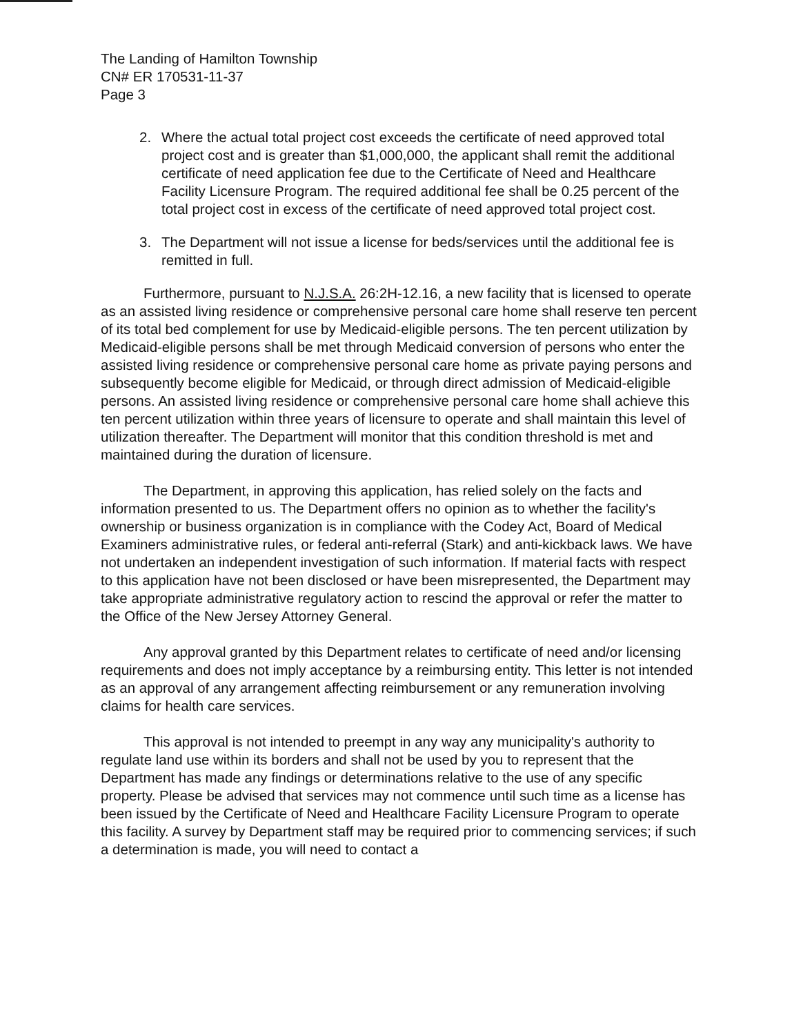The Landing of Hamilton Township
CN# ER 170531-11-37
Page 3
2. Where the actual total project cost exceeds the certificate of need approved total project cost and is greater than $1,000,000, the applicant shall remit the additional certificate of need application fee due to the Certificate of Need and Healthcare Facility Licensure Program. The required additional fee shall be 0.25 percent of the total project cost in excess of the certificate of need approved total project cost.
3. The Department will not issue a license for beds/services until the additional fee is remitted in full.
Furthermore, pursuant to N.J.S.A. 26:2H-12.16, a new facility that is licensed to operate as an assisted living residence or comprehensive personal care home shall reserve ten percent of its total bed complement for use by Medicaid-eligible persons. The ten percent utilization by Medicaid-eligible persons shall be met through Medicaid conversion of persons who enter the assisted living residence or comprehensive personal care home as private paying persons and subsequently become eligible for Medicaid, or through direct admission of Medicaid-eligible persons. An assisted living residence or comprehensive personal care home shall achieve this ten percent utilization within three years of licensure to operate and shall maintain this level of utilization thereafter. The Department will monitor that this condition threshold is met and maintained during the duration of licensure.
The Department, in approving this application, has relied solely on the facts and information presented to us. The Department offers no opinion as to whether the facility's ownership or business organization is in compliance with the Codey Act, Board of Medical Examiners administrative rules, or federal anti-referral (Stark) and anti-kickback laws. We have not undertaken an independent investigation of such information. If material facts with respect to this application have not been disclosed or have been misrepresented, the Department may take appropriate administrative regulatory action to rescind the approval or refer the matter to the Office of the New Jersey Attorney General.
Any approval granted by this Department relates to certificate of need and/or licensing requirements and does not imply acceptance by a reimbursing entity. This letter is not intended as an approval of any arrangement affecting reimbursement or any remuneration involving claims for health care services.
This approval is not intended to preempt in any way any municipality's authority to regulate land use within its borders and shall not be used by you to represent that the Department has made any findings or determinations relative to the use of any specific property. Please be advised that services may not commence until such time as a license has been issued by the Certificate of Need and Healthcare Facility Licensure Program to operate this facility. A survey by Department staff may be required prior to commencing services; if such a determination is made, you will need to contact a